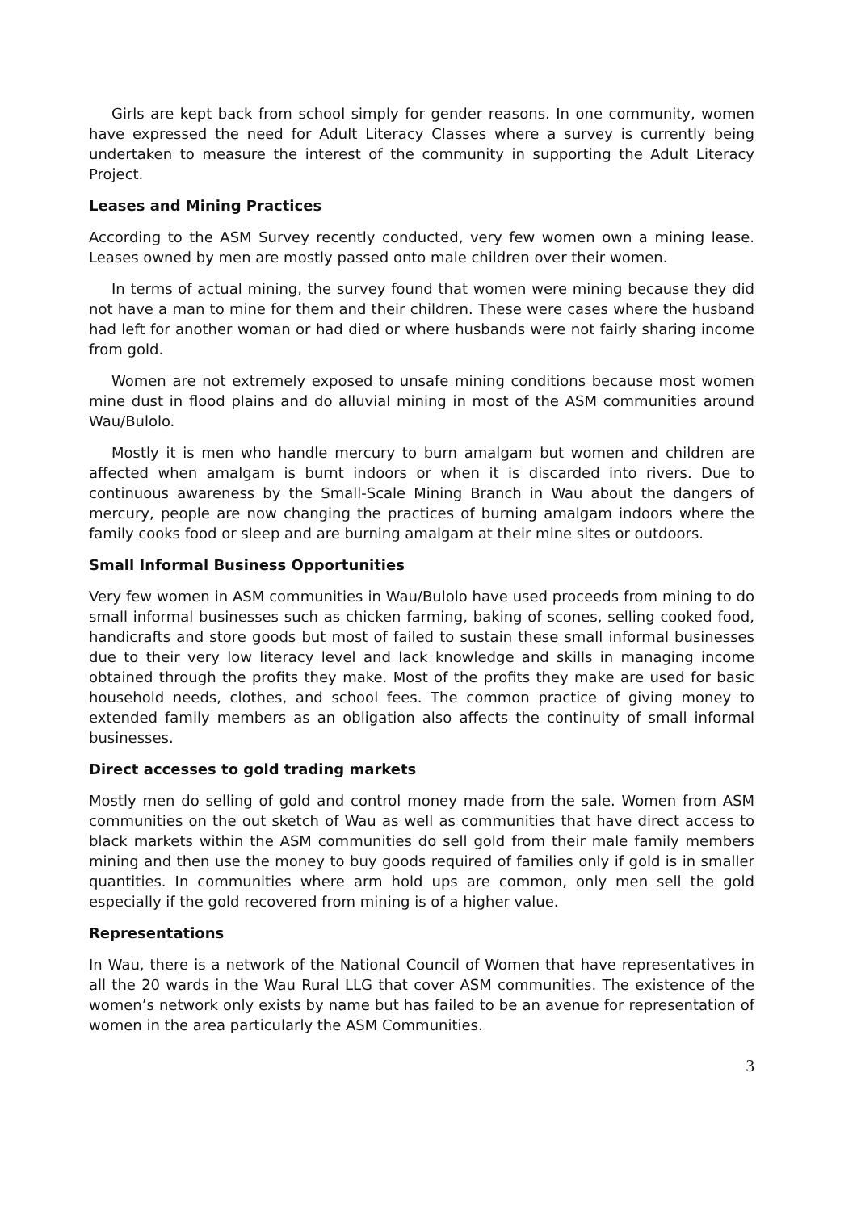Girls are kept back from school simply for gender reasons. In one community, women have expressed the need for Adult Literacy Classes where a survey is currently being undertaken to measure the interest of the community in supporting the Adult Literacy Project.
Leases and Mining Practices
According to the ASM Survey recently conducted, very few women own a mining lease. Leases owned by men are mostly passed onto male children over their women.
In terms of actual mining, the survey found that women were mining because they did not have a man to mine for them and their children. These were cases where the husband had left for another woman or had died or where husbands were not fairly sharing income from gold.
Women are not extremely exposed to unsafe mining conditions because most women mine dust in flood plains and do alluvial mining in most of the ASM communities around Wau/Bulolo.
Mostly it is men who handle mercury to burn amalgam but women and children are affected when amalgam is burnt indoors or when it is discarded into rivers. Due to continuous awareness by the Small-Scale Mining Branch in Wau about the dangers of mercury, people are now changing the practices of burning amalgam indoors where the family cooks food or sleep and are burning amalgam at their mine sites or outdoors.
Small Informal Business Opportunities
Very few women in ASM communities in Wau/Bulolo have used proceeds from mining to do small informal businesses such as chicken farming, baking of scones, selling cooked food, handicrafts and store goods but most of failed to sustain these small informal businesses due to their very low literacy level and lack knowledge and skills in managing income obtained through the profits they make. Most of the profits they make are used for basic household needs, clothes, and school fees. The common practice of giving money to extended family members as an obligation also affects the continuity of small informal businesses.
Direct accesses to gold trading markets
Mostly men do selling of gold and control money made from the sale. Women from ASM communities on the out sketch of Wau as well as communities that have direct access to black markets within the ASM communities do sell gold from their male family members mining and then use the money to buy goods required of families only if gold is in smaller quantities. In communities where arm hold ups are common, only men sell the gold especially if the gold recovered from mining is of a higher value.
Representations
In Wau, there is a network of the National Council of Women that have representatives in all the 20 wards in the Wau Rural LLG that cover ASM communities. The existence of the women’s network only exists by name but has failed to be an avenue for representation of women in the area particularly the ASM Communities.
3